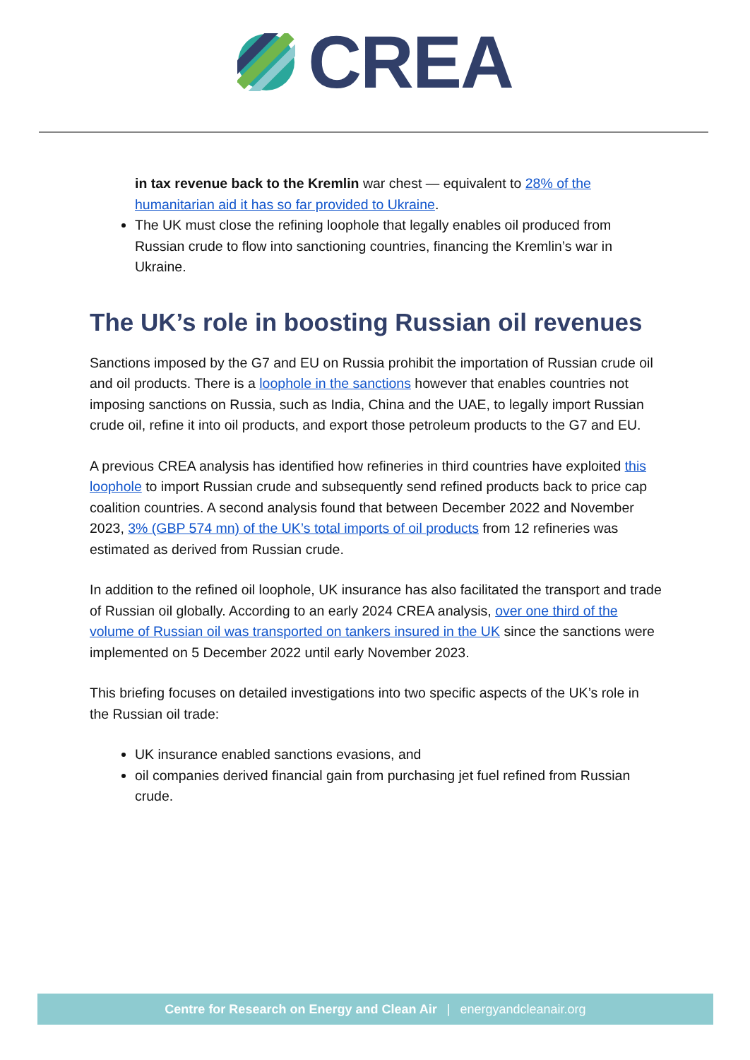CREA
in tax revenue back to the Kremlin war chest — equivalent to 28% of the humanitarian aid it has so far provided to Ukraine.
The UK must close the refining loophole that legally enables oil produced from Russian crude to flow into sanctioning countries, financing the Kremlin’s war in Ukraine.
The UK’s role in boosting Russian oil revenues
Sanctions imposed by the G7 and EU on Russia prohibit the importation of Russian crude oil and oil products. There is a loophole in the sanctions however that enables countries not imposing sanctions on Russia, such as India, China and the UAE, to legally import Russian crude oil, refine it into oil products, and export those petroleum products to the G7 and EU.
A previous CREA analysis has identified how refineries in third countries have exploited this loophole to import Russian crude and subsequently send refined products back to price cap coalition countries. A second analysis found that between December 2022 and November 2023, 3% (GBP 574 mn) of the UK’s total imports of oil products from 12 refineries was estimated as derived from Russian crude.
In addition to the refined oil loophole, UK insurance has also facilitated the transport and trade of Russian oil globally. According to an early 2024 CREA analysis, over one third of the volume of Russian oil was transported on tankers insured in the UK since the sanctions were implemented on 5 December 2022 until early November 2023.
This briefing focuses on detailed investigations into two specific aspects of the UK’s role in the Russian oil trade:
UK insurance enabled sanctions evasions, and
oil companies derived financial gain from purchasing jet fuel refined from Russian crude.
Centre for Research on Energy and Clean Air | energyandcleanair.org